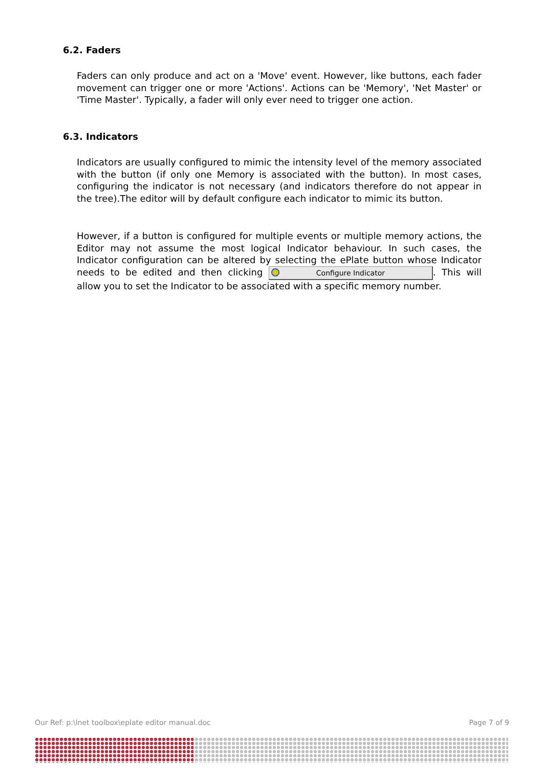6.2. Faders
Faders can only produce and act on a 'Move' event. However, like buttons, each fader movement can trigger one or more 'Actions'. Actions can be 'Memory', 'Net Master' or 'Time Master'. Typically, a fader will only ever need to trigger one action.
6.3. Indicators
Indicators are usually configured to mimic the intensity level of the memory associated with the button (if only one Memory is associated with the button). In most cases, configuring the indicator is not necessary (and indicators therefore do not appear in the tree).The editor will by default configure each indicator to mimic its button.
However, if a button is configured for multiple events or multiple memory actions, the Editor may not assume the most logical Indicator behaviour. In such cases, the Indicator configuration can be altered by selecting the ePlate button whose Indicator needs to be edited and then clicking Configure Indicator. This will allow you to set the Indicator to be associated with a specific memory number.
Our Ref: p:\lnet toolbox\eplate editor manual.doc Page 7 of 9